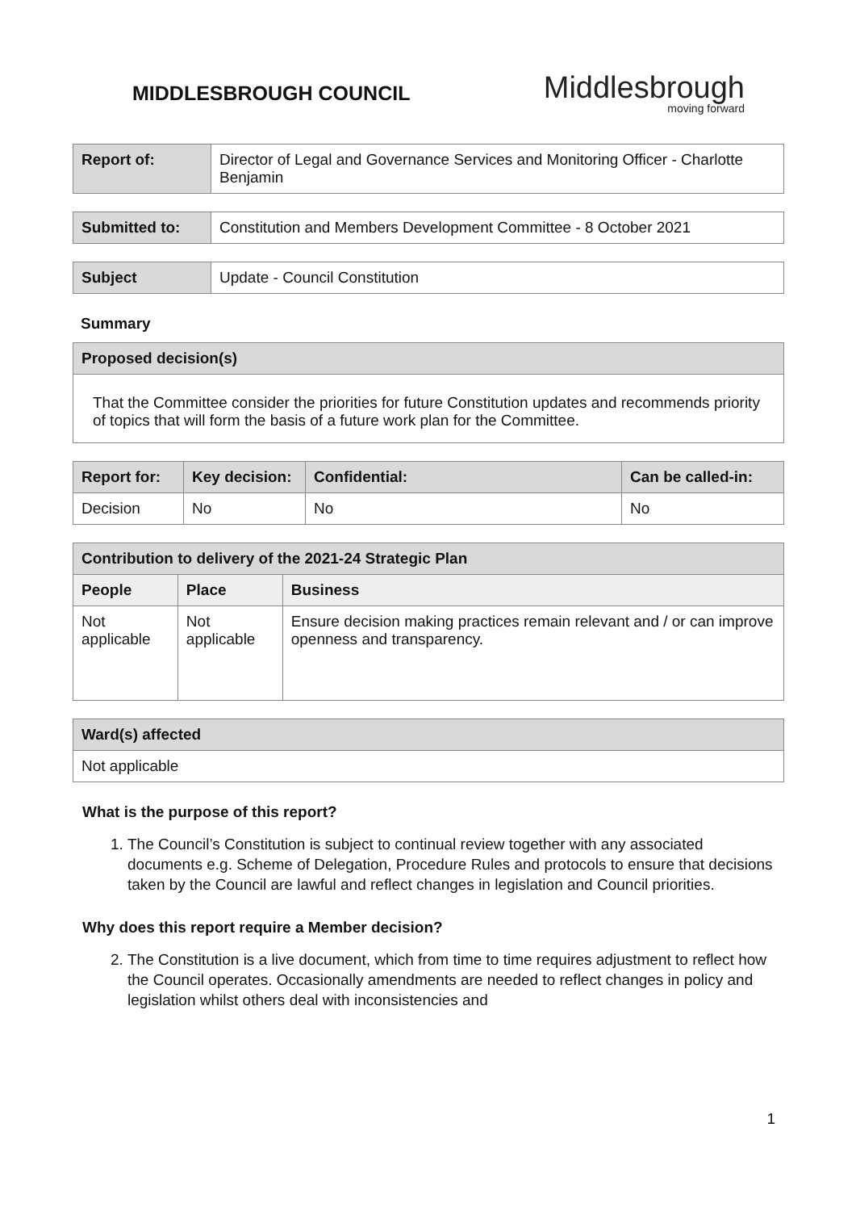MIDDLESBROUGH COUNCIL
Middlesbrough
moving forward
| Report of: | Director of Legal and Governance Services and Monitoring Officer - Charlotte Benjamin |
| Submitted to: | Constitution and Members Development Committee - 8 October 2021 |
| Subject | Update - Council Constitution |
Summary
| Proposed decision(s) |
| --- |
| That the Committee consider the priorities for future Constitution updates and recommends priority of topics that will form the basis of a future work plan for the Committee. |
| Report for: | Key decision: | Confidential: | Can be called-in: |
| --- | --- | --- | --- |
| Decision | No | No | No |
| Contribution to delivery of the 2021-24 Strategic Plan | | |
| --- | --- | --- |
| People | Place | Business |
| Not applicable | Not applicable | Ensure decision making practices remain relevant and / or can improve openness and transparency. |
| Ward(s) affected |
| --- |
| Not applicable |
What is the purpose of this report?
1. The Council’s Constitution is subject to continual review together with any associated documents e.g. Scheme of Delegation, Procedure Rules and protocols to ensure that decisions taken by the Council are lawful and reflect changes in legislation and Council priorities.
Why does this report require a Member decision?
2. The Constitution is a live document, which from time to time requires adjustment to reflect how the Council operates. Occasionally amendments are needed to reflect changes in policy and legislation whilst others deal with inconsistencies and
1